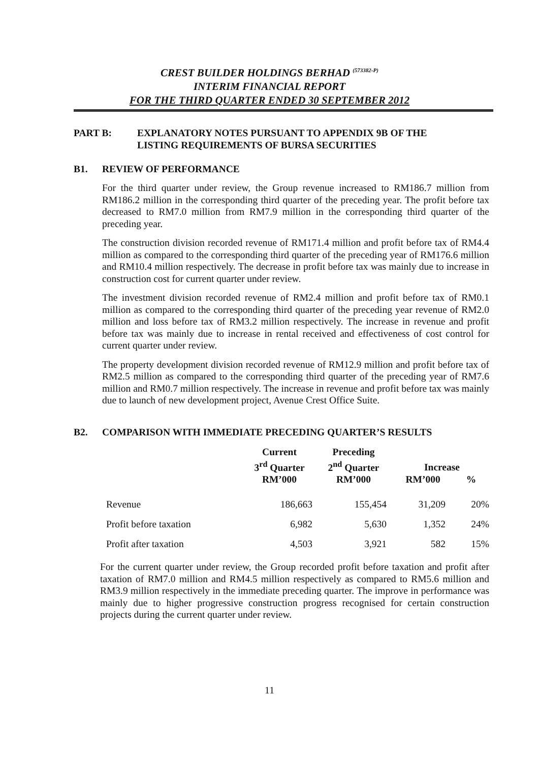CREST BUILDER HOLDINGS BERHAD <sup>(573382-P)</sup>
INTERIM FINANCIAL REPORT
FOR THE THIRD QUARTER ENDED 30 SEPTEMBER 2012
PART B: EXPLANATORY NOTES PURSUANT TO APPENDIX 9B OF THE
LISTING REQUIREMENTS OF BURSA SECURITIES
B1. REVIEW OF PERFORMANCE
For the third quarter under review, the Group revenue increased to RM186.7 million from RM186.2 million in the corresponding third quarter of the preceding year. The profit before tax decreased to RM7.0 million from RM7.9 million in the corresponding third quarter of the preceding year.
The construction division recorded revenue of RM171.4 million and profit before tax of RM4.4 million as compared to the corresponding third quarter of the preceding year of RM176.6 million and RM10.4 million respectively. The decrease in profit before tax was mainly due to increase in construction cost for current quarter under review.
The investment division recorded revenue of RM2.4 million and profit before tax of RM0.1 million as compared to the corresponding third quarter of the preceding year revenue of RM2.0 million and loss before tax of RM3.2 million respectively. The increase in revenue and profit before tax was mainly due to increase in rental received and effectiveness of cost control for current quarter under review.
The property development division recorded revenue of RM12.9 million and profit before tax of RM2.5 million as compared to the corresponding third quarter of the preceding year of RM7.6 million and RM0.7 million respectively. The increase in revenue and profit before tax was mainly due to launch of new development project, Avenue Crest Office Suite.
B2. COMPARISON WITH IMMEDIATE PRECEDING QUARTER’S RESULTS
| | Current 3<sup>rd</sup> Quarter RM’000 | Preceding 2<sup>nd</sup> Quarter RM’000 | Increase RM’000 % | |
| --- | --- | --- | --- | --- |
| Revenue | 186,663 | 155,454 | 31,209 | 20% |
| Profit before taxation | 6,982 | 5,630 | 1,352 | 24% |
| Profit after taxation | 4,503 | 3,921 | 582 | 15% |
For the current quarter under review, the Group recorded profit before taxation and profit after taxation of RM7.0 million and RM4.5 million respectively as compared to RM5.6 million and RM3.9 million respectively in the immediate preceding quarter. The improve in performance was mainly due to higher progressive construction progress recognised for certain construction projects during the current quarter under review.
11